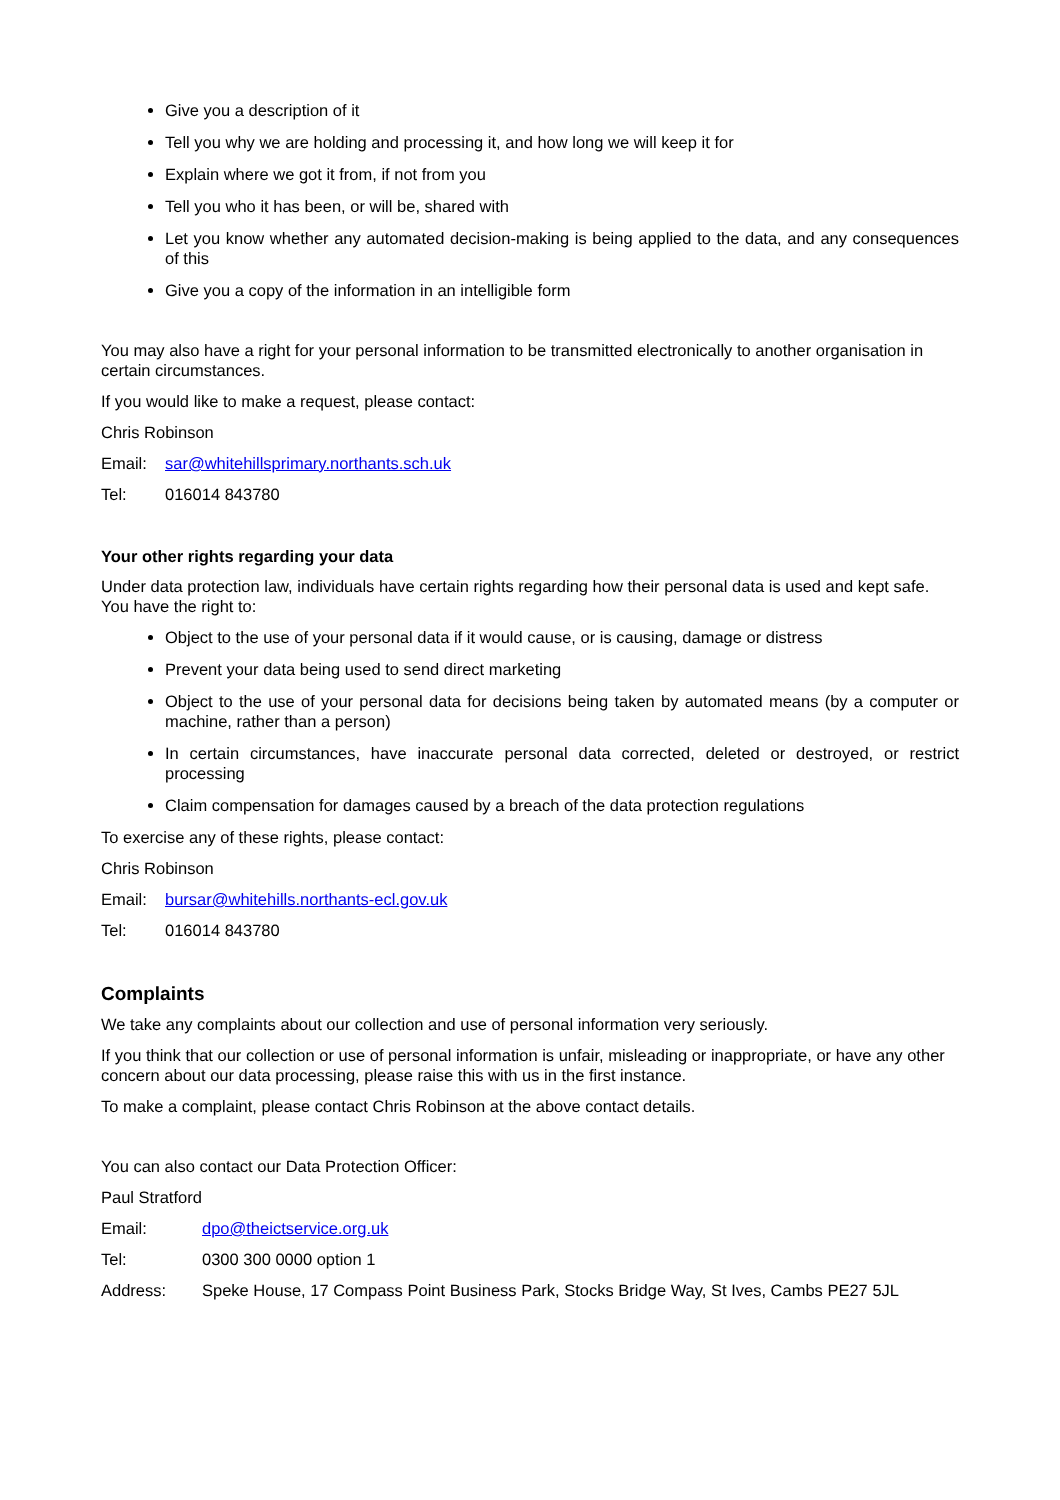Give you a description of it
Tell you why we are holding and processing it, and how long we will keep it for
Explain where we got it from, if not from you
Tell you who it has been, or will be, shared with
Let you know whether any automated decision-making is being applied to the data, and any consequences of this
Give you a copy of the information in an intelligible form
You may also have a right for your personal information to be transmitted electronically to another organisation in certain circumstances.
If you would like to make a request, please contact:
Chris Robinson
Email: sar@whitehillsprimary.northants.sch.uk
Tel: 016014 843780
Your other rights regarding your data
Under data protection law, individuals have certain rights regarding how their personal data is used and kept safe. You have the right to:
Object to the use of your personal data if it would cause, or is causing, damage or distress
Prevent your data being used to send direct marketing
Object to the use of your personal data for decisions being taken by automated means (by a computer or machine, rather than a person)
In certain circumstances, have inaccurate personal data corrected, deleted or destroyed, or restrict processing
Claim compensation for damages caused by a breach of the data protection regulations
To exercise any of these rights, please contact:
Chris Robinson
Email: bursar@whitehills.northants-ecl.gov.uk
Tel: 016014 843780
Complaints
We take any complaints about our collection and use of personal information very seriously.
If you think that our collection or use of personal information is unfair, misleading or inappropriate, or have any other concern about our data processing, please raise this with us in the first instance.
To make a complaint, please contact Chris Robinson at the above contact details.
You can also contact our Data Protection Officer:
Paul Stratford
Email: dpo@theictservice.org.uk
Tel: 0300 300 0000 option 1
Address: Speke House, 17 Compass Point Business Park, Stocks Bridge Way, St Ives, Cambs PE27 5JL